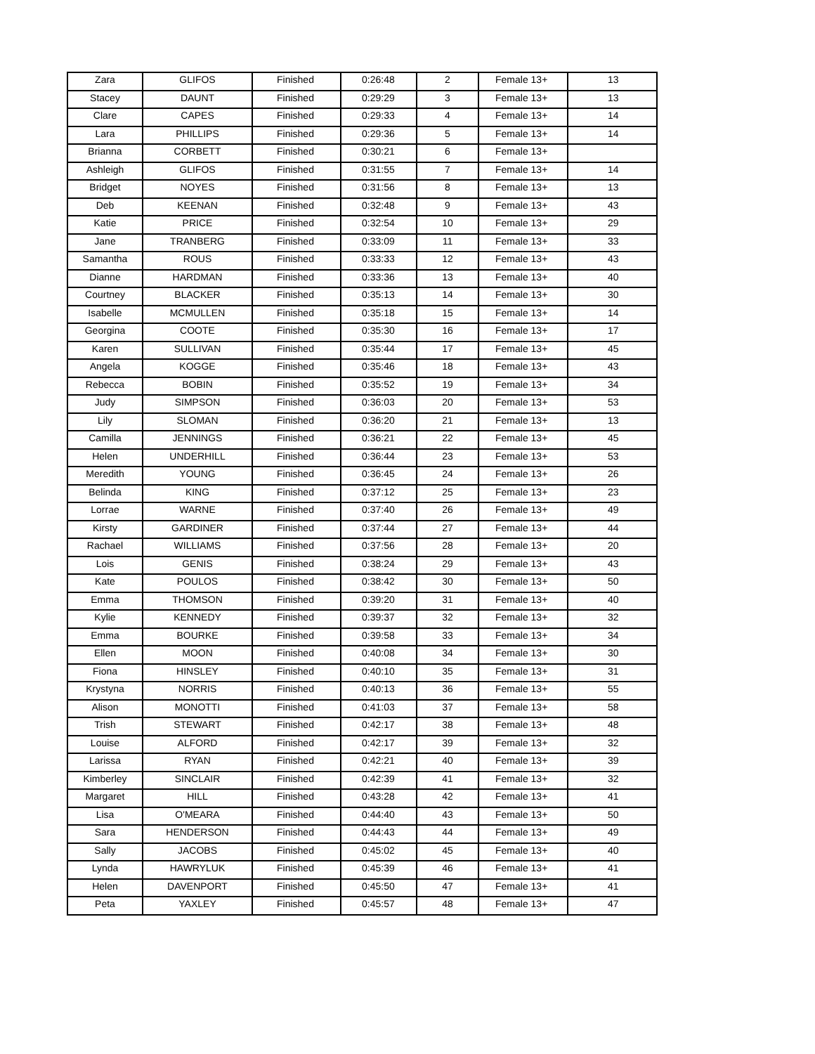| Zara | GLIFOS | Finished | 0:26:48 | 2 | Female 13+ | 13 |
| Stacey | DAUNT | Finished | 0:29:29 | 3 | Female 13+ | 13 |
| Clare | CAPES | Finished | 0:29:33 | 4 | Female 13+ | 14 |
| Lara | PHILLIPS | Finished | 0:29:36 | 5 | Female 13+ | 14 |
| Brianna | CORBETT | Finished | 0:30:21 | 6 | Female 13+ | |
| Ashleigh | GLIFOS | Finished | 0:31:55 | 7 | Female 13+ | 14 |
| Bridget | NOYES | Finished | 0:31:56 | 8 | Female 13+ | 13 |
| Deb | KEENAN | Finished | 0:32:48 | 9 | Female 13+ | 43 |
| Katie | PRICE | Finished | 0:32:54 | 10 | Female 13+ | 29 |
| Jane | TRANBERG | Finished | 0:33:09 | 11 | Female 13+ | 33 |
| Samantha | ROUS | Finished | 0:33:33 | 12 | Female 13+ | 43 |
| Dianne | HARDMAN | Finished | 0:33:36 | 13 | Female 13+ | 40 |
| Courtney | BLACKER | Finished | 0:35:13 | 14 | Female 13+ | 30 |
| Isabelle | MCMULLEN | Finished | 0:35:18 | 15 | Female 13+ | 14 |
| Georgina | COOTE | Finished | 0:35:30 | 16 | Female 13+ | 17 |
| Karen | SULLIVAN | Finished | 0:35:44 | 17 | Female 13+ | 45 |
| Angela | KOGGE | Finished | 0:35:46 | 18 | Female 13+ | 43 |
| Rebecca | BOBIN | Finished | 0:35:52 | 19 | Female 13+ | 34 |
| Judy | SIMPSON | Finished | 0:36:03 | 20 | Female 13+ | 53 |
| Lily | SLOMAN | Finished | 0:36:20 | 21 | Female 13+ | 13 |
| Camilla | JENNINGS | Finished | 0:36:21 | 22 | Female 13+ | 45 |
| Helen | UNDERHILL | Finished | 0:36:44 | 23 | Female 13+ | 53 |
| Meredith | YOUNG | Finished | 0:36:45 | 24 | Female 13+ | 26 |
| Belinda | KING | Finished | 0:37:12 | 25 | Female 13+ | 23 |
| Lorrae | WARNE | Finished | 0:37:40 | 26 | Female 13+ | 49 |
| Kirsty | GARDINER | Finished | 0:37:44 | 27 | Female 13+ | 44 |
| Rachael | WILLIAMS | Finished | 0:37:56 | 28 | Female 13+ | 20 |
| Lois | GENIS | Finished | 0:38:24 | 29 | Female 13+ | 43 |
| Kate | POULOS | Finished | 0:38:42 | 30 | Female 13+ | 50 |
| Emma | THOMSON | Finished | 0:39:20 | 31 | Female 13+ | 40 |
| Kylie | KENNEDY | Finished | 0:39:37 | 32 | Female 13+ | 32 |
| Emma | BOURKE | Finished | 0:39:58 | 33 | Female 13+ | 34 |
| Ellen | MOON | Finished | 0:40:08 | 34 | Female 13+ | 30 |
| Fiona | HINSLEY | Finished | 0:40:10 | 35 | Female 13+ | 31 |
| Krystyna | NORRIS | Finished | 0:40:13 | 36 | Female 13+ | 55 |
| Alison | MONOTTI | Finished | 0:41:03 | 37 | Female 13+ | 58 |
| Trish | STEWART | Finished | 0:42:17 | 38 | Female 13+ | 48 |
| Louise | ALFORD | Finished | 0:42:17 | 39 | Female 13+ | 32 |
| Larissa | RYAN | Finished | 0:42:21 | 40 | Female 13+ | 39 |
| Kimberley | SINCLAIR | Finished | 0:42:39 | 41 | Female 13+ | 32 |
| Margaret | HILL | Finished | 0:43:28 | 42 | Female 13+ | 41 |
| Lisa | O'MEARA | Finished | 0:44:40 | 43 | Female 13+ | 50 |
| Sara | HENDERSON | Finished | 0:44:43 | 44 | Female 13+ | 49 |
| Sally | JACOBS | Finished | 0:45:02 | 45 | Female 13+ | 40 |
| Lynda | HAWRYLUK | Finished | 0:45:39 | 46 | Female 13+ | 41 |
| Helen | DAVENPORT | Finished | 0:45:50 | 47 | Female 13+ | 41 |
| Peta | YAXLEY | Finished | 0:45:57 | 48 | Female 13+ | 47 |